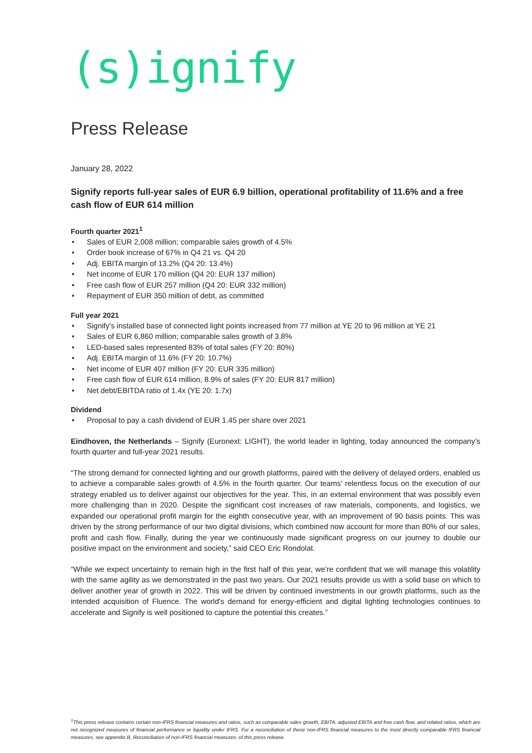(s)ignify
Press Release
January 28, 2022
Signify reports full-year sales of EUR 6.9 billion, operational profitability of 11.6% and a free cash flow of EUR 614 million
Fourth quarter 2021<sup>1</sup>
• Sales of EUR 2,008 million; comparable sales growth of 4.5%
• Order book increase of 67% in Q4 21 vs. Q4 20
• Adj. EBITA margin of 13.2% (Q4 20: 13.4%)
• Net income of EUR 170 million (Q4 20: EUR 137 million)
• Free cash flow of EUR 257 million (Q4 20: EUR 332 million)
• Repayment of EUR 350 million of debt, as committed
Full year 2021
• Signify's installed base of connected light points increased from 77 million at YE 20 to 96 million at YE 21
• Sales of EUR 6,860 million; comparable sales growth of 3.8%
• LED-based sales represented 83% of total sales (FY 20: 80%)
• Adj. EBITA margin of 11.6% (FY 20: 10.7%)
• Net income of EUR 407 million (FY 20: EUR 335 million)
• Free cash flow of EUR 614 million, 8.9% of sales (FY 20: EUR 817 million)
• Net debt/EBITDA ratio of 1.4x (YE 20: 1.7x)
Dividend
• Proposal to pay a cash dividend of EUR 1.45 per share over 2021
Eindhoven, the Netherlands – Signify (Euronext: LIGHT), the world leader in lighting, today announced the company’s fourth quarter and full-year 2021 results.
“The strong demand for connected lighting and our growth platforms, paired with the delivery of delayed orders, enabled us to achieve a comparable sales growth of 4.5% in the fourth quarter. Our teams’ relentless focus on the execution of our strategy enabled us to deliver against our objectives for the year. This, in an external environment that was possibly even more challenging than in 2020. Despite the significant cost increases of raw materials, components, and logistics, we expanded our operational profit margin for the eighth consecutive year, with an improvement of 90 basis points. This was driven by the strong performance of our two digital divisions, which combined now account for more than 80% of our sales, profit and cash flow. Finally, during the year we continuously made significant progress on our journey to double our positive impact on the environment and society,” said CEO Eric Rondolat.
“While we expect uncertainty to remain high in the first half of this year, we’re confident that we will manage this volatility with the same agility as we demonstrated in the past two years. Our 2021 results provide us with a solid base on which to deliver another year of growth in 2022. This will be driven by continued investments in our growth platforms, such as the intended acquisition of Fluence. The world's demand for energy-efficient and digital lighting technologies continues to accelerate and Signify is well positioned to capture the potential this creates.”
<sup>1</sup> This press release contains certain non-IFRS financial measures and ratios, such as comparable sales growth, EBITA, adjusted EBITA and free cash flow, and related ratios, which are not recognized measures of financial performance or liquidity under IFRS. For a reconciliation of these non-IFRS financial measures to the most directly comparable IFRS financial measures, see appendix B, Reconciliation of non-IFRS financial measures, of this press release.